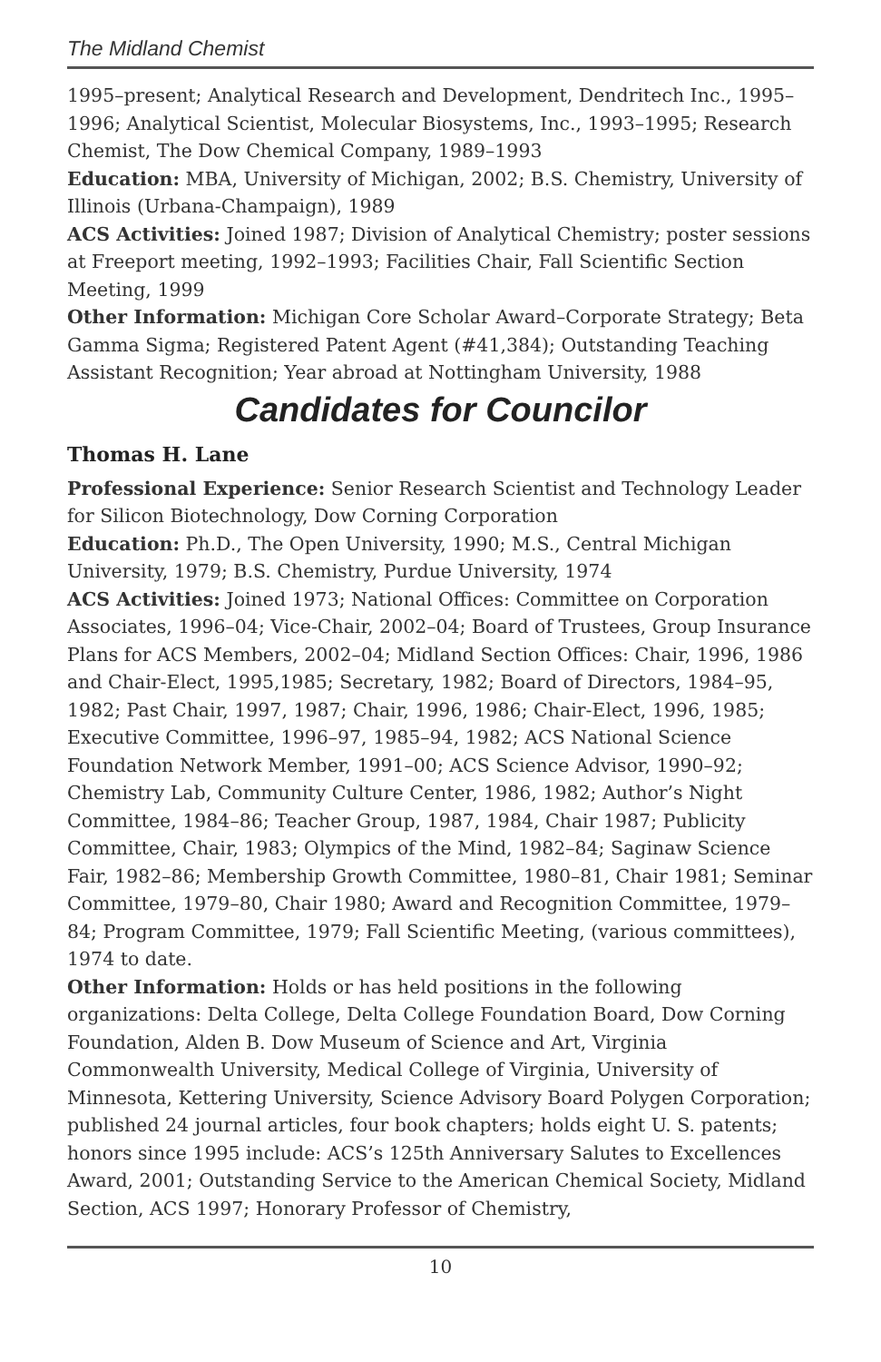The Midland Chemist
1995–present; Analytical Research and Development, Dendritech Inc., 1995–1996; Analytical Scientist, Molecular Biosystems, Inc., 1993–1995; Research Chemist, The Dow Chemical Company, 1989–1993
Education: MBA, University of Michigan, 2002; B.S. Chemistry, University of Illinois (Urbana-Champaign), 1989
ACS Activities: Joined 1987; Division of Analytical Chemistry; poster sessions at Freeport meeting, 1992–1993; Facilities Chair, Fall Scientific Section Meeting, 1999
Other Information: Michigan Core Scholar Award–Corporate Strategy; Beta Gamma Sigma; Registered Patent Agent (#41,384); Outstanding Teaching Assistant Recognition; Year abroad at Nottingham University, 1988
Candidates for Councilor
Thomas H. Lane
Professional Experience: Senior Research Scientist and Technology Leader for Silicon Biotechnology, Dow Corning Corporation
Education: Ph.D., The Open University, 1990; M.S., Central Michigan University, 1979; B.S. Chemistry, Purdue University, 1974
ACS Activities: Joined 1973; National Offices: Committee on Corporation Associates, 1996–04; Vice-Chair, 2002–04; Board of Trustees, Group Insurance Plans for ACS Members, 2002–04; Midland Section Offices: Chair, 1996, 1986 and Chair-Elect, 1995,1985; Secretary, 1982; Board of Directors, 1984–95, 1982; Past Chair, 1997, 1987; Chair, 1996, 1986; Chair-Elect, 1996, 1985; Executive Committee, 1996–97, 1985–94, 1982; ACS National Science Foundation Network Member, 1991–00; ACS Science Advisor, 1990–92; Chemistry Lab, Community Culture Center, 1986, 1982; Author’s Night Committee, 1984–86; Teacher Group, 1987, 1984, Chair 1987; Publicity Committee, Chair, 1983; Olympics of the Mind, 1982–84; Saginaw Science Fair, 1982–86; Membership Growth Committee, 1980–81, Chair 1981; Seminar Committee, 1979–80, Chair 1980; Award and Recognition Committee, 1979–84; Program Committee, 1979; Fall Scientific Meeting, (various committees), 1974 to date.
Other Information: Holds or has held positions in the following organizations: Delta College, Delta College Foundation Board, Dow Corning Foundation, Alden B. Dow Museum of Science and Art, Virginia Commonwealth University, Medical College of Virginia, University of Minnesota, Kettering University, Science Advisory Board Polygen Corporation; published 24 journal articles, four book chapters; holds eight U. S. patents; honors since 1995 include: ACS’s 125th Anniversary Salutes to Excellences Award, 2001; Outstanding Service to the American Chemical Society, Midland Section, ACS 1997; Honorary Professor of Chemistry,
10